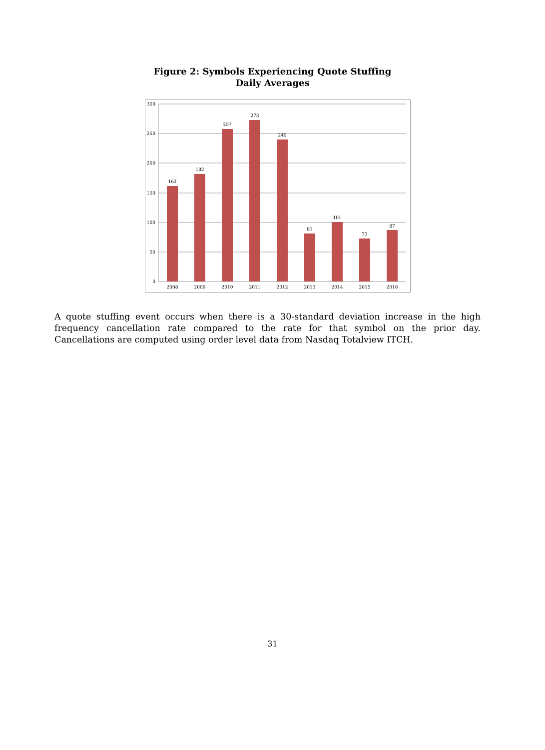Figure 2: Symbols Experiencing Quote Stuffing
Daily Averages
300
250
200
150
100
50
0
162
182
257
273
240
81
101
73
87
2008
2009
2010
2011
2012
2013
2014
2015
2016
A quote stuffing event occurs when there is a 30-standard deviation increase in the high frequency cancellation rate compared to the rate for that symbol on the prior day. Cancellations are computed using order level data from Nasdaq Totalview ITCH.
31